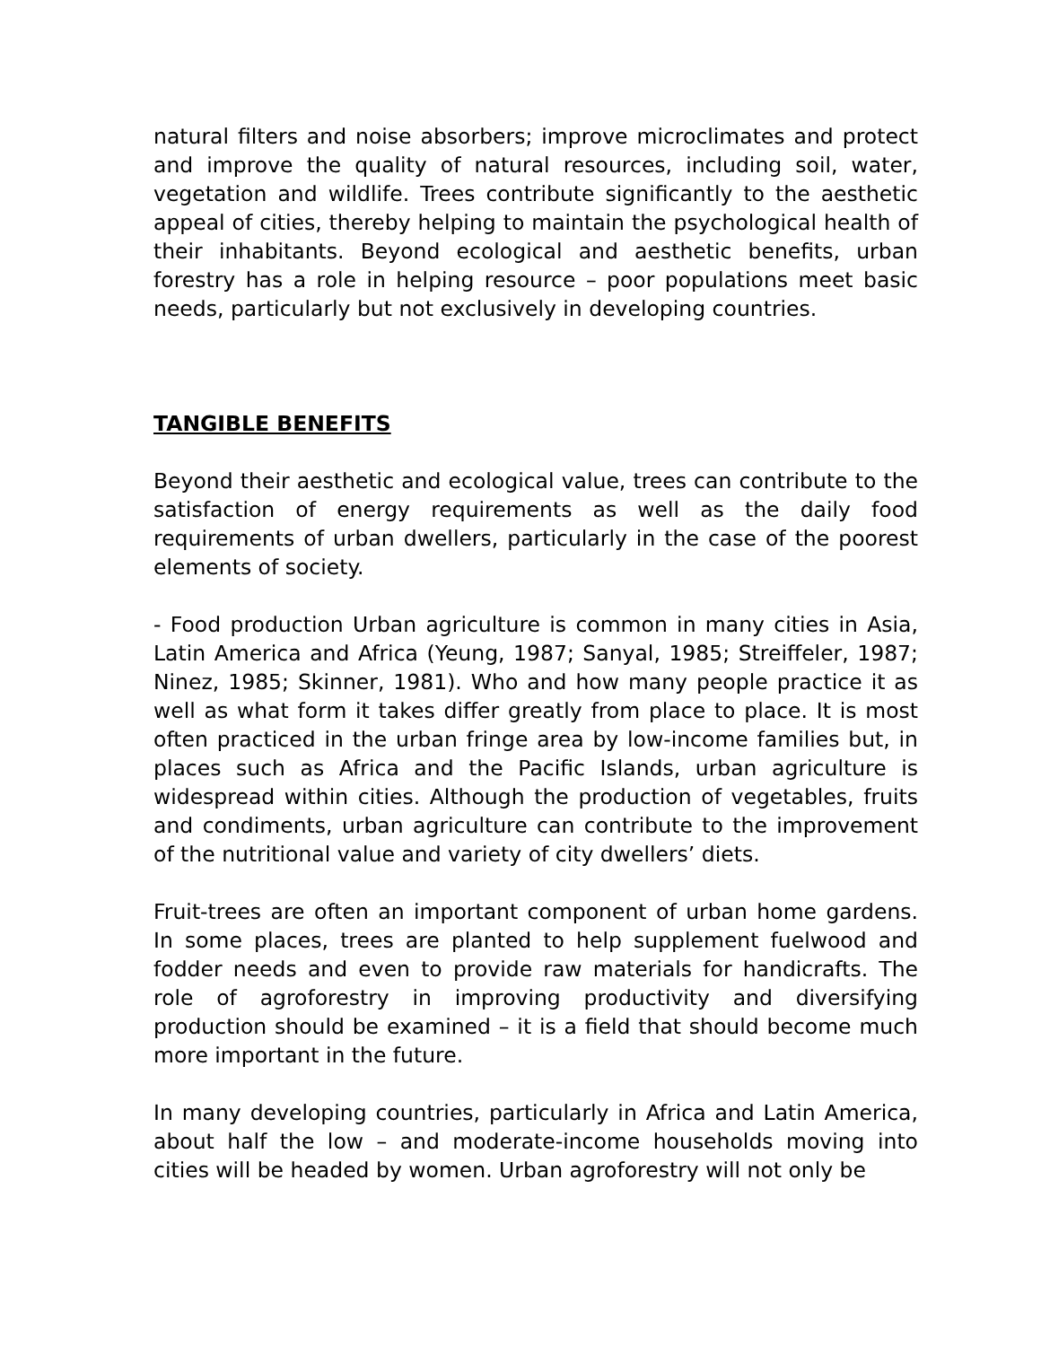natural filters and noise absorbers; improve microclimates and protect and improve the quality of natural resources, including soil, water, vegetation and wildlife. Trees contribute significantly to the aesthetic appeal of cities, thereby helping to maintain the psychological health of their inhabitants. Beyond ecological and aesthetic benefits, urban forestry has a role in helping resource – poor populations meet basic needs, particularly but not exclusively in developing countries.
TANGIBLE BENEFITS
Beyond their aesthetic and ecological value, trees can contribute to the satisfaction of energy requirements as well as the daily food requirements of urban dwellers, particularly in the case of the poorest elements of society.
- Food production Urban agriculture is common in many cities in Asia, Latin America and Africa (Yeung, 1987; Sanyal, 1985; Streiffeler, 1987; Ninez, 1985; Skinner, 1981). Who and how many people practice it as well as what form it takes differ greatly from place to place. It is most often practiced in the urban fringe area by low-income families but, in places such as Africa and the Pacific Islands, urban agriculture is widespread within cities. Although the production of vegetables, fruits and condiments, urban agriculture can contribute to the improvement of the nutritional value and variety of city dwellers’ diets.
Fruit-trees are often an important component of urban home gardens. In some places, trees are planted to help supplement fuelwood and fodder needs and even to provide raw materials for handicrafts. The role of agroforestry in improving productivity and diversifying production should be examined – it is a field that should become much more important in the future.
In many developing countries, particularly in Africa and Latin America, about half the low – and moderate-income households moving into cities will be headed by women. Urban agroforestry will not only be